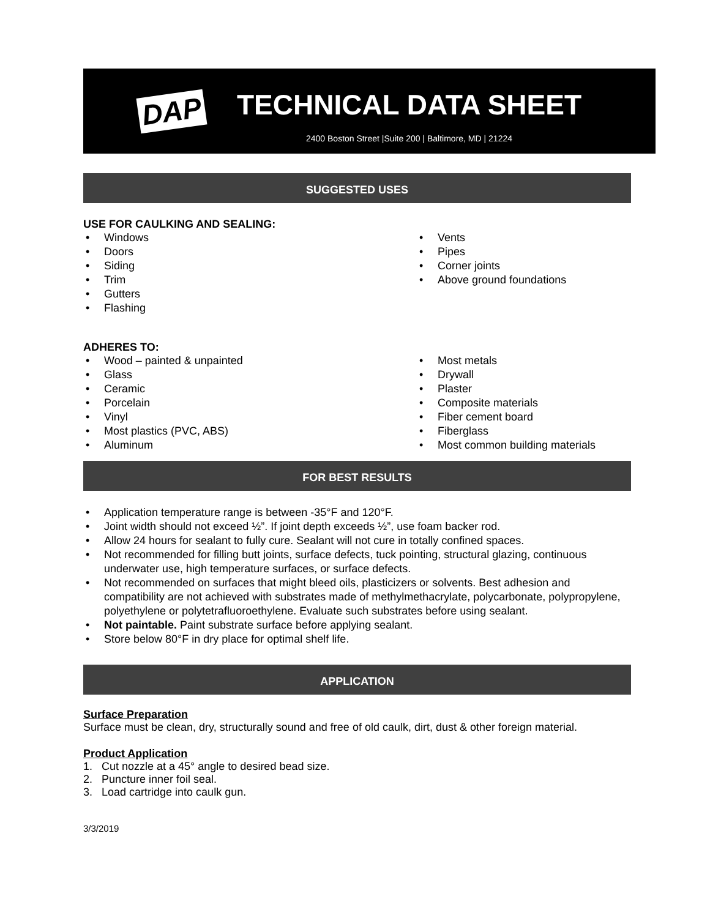DAP
TECHNICAL DATA SHEET
2400 Boston Street |Suite 200 | Baltimore, MD | 21224
SUGGESTED USES
USE FOR CAULKING AND SEALING:
Windows
Doors
Siding
Trim
Gutters
Flashing
Vents
Pipes
Corner joints
Above ground foundations
ADHERES TO:
Wood – painted & unpainted
Glass
Ceramic
Porcelain
Vinyl
Most plastics (PVC, ABS)
Aluminum
Most metals
Drywall
Plaster
Composite materials
Fiber cement board
Fiberglass
Most common building materials
FOR BEST RESULTS
Application temperature range is between -35°F and 120°F.
Joint width should not exceed ½”. If joint depth exceeds ½”, use foam backer rod.
Allow 24 hours for sealant to fully cure. Sealant will not cure in totally confined spaces.
Not recommended for filling butt joints, surface defects, tuck pointing, structural glazing, continuous underwater use, high temperature surfaces, or surface defects.
Not recommended on surfaces that might bleed oils, plasticizers or solvents. Best adhesion and compatibility are not achieved with substrates made of methylmethacrylate, polycarbonate, polypropylene, polyethylene or polytetrafluoroethylene. Evaluate such substrates before using sealant.
Not paintable. Paint substrate surface before applying sealant.
Store below 80°F in dry place for optimal shelf life.
APPLICATION
Surface Preparation
Surface must be clean, dry, structurally sound and free of old caulk, dirt, dust & other foreign material.
Product Application
1. Cut nozzle at a 45° angle to desired bead size.
2. Puncture inner foil seal.
3. Load cartridge into caulk gun.
3/3/2019